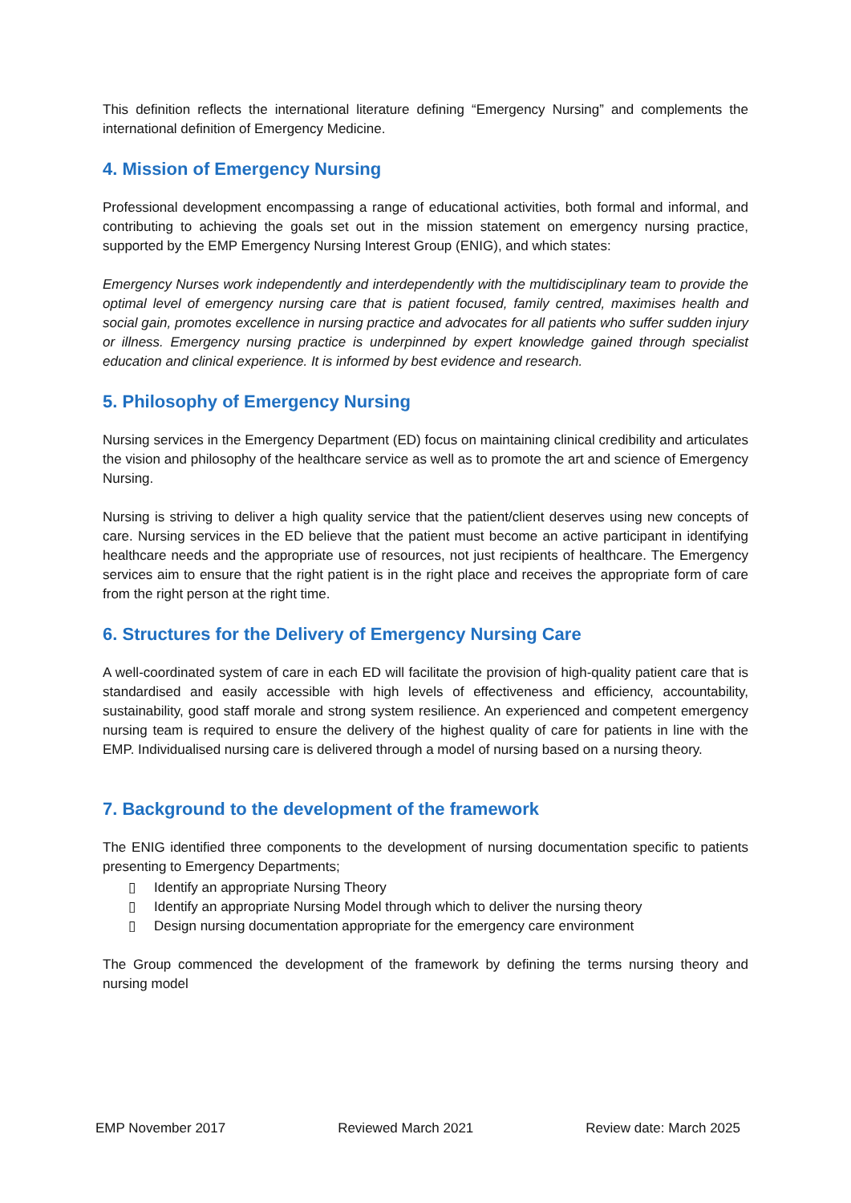This definition reflects the international literature defining “Emergency Nursing” and complements the international definition of Emergency Medicine.
4. Mission of Emergency Nursing
Professional development encompassing a range of educational activities, both formal and informal, and contributing to achieving the goals set out in the mission statement on emergency nursing practice, supported by the EMP Emergency Nursing Interest Group (ENIG), and which states:
Emergency Nurses work independently and interdependently with the multidisciplinary team to provide the optimal level of emergency nursing care that is patient focused, family centred, maximises health and social gain, promotes excellence in nursing practice and advocates for all patients who suffer sudden injury or illness. Emergency nursing practice is underpinned by expert knowledge gained through specialist education and clinical experience. It is informed by best evidence and research.
5. Philosophy of Emergency Nursing
Nursing services in the Emergency Department (ED) focus on maintaining clinical credibility and articulates the vision and philosophy of the healthcare service as well as to promote the art and science of Emergency Nursing.
Nursing is striving to deliver a high quality service that the patient/client deserves using new concepts of care. Nursing services in the ED believe that the patient must become an active participant in identifying healthcare needs and the appropriate use of resources, not just recipients of healthcare. The Emergency services aim to ensure that the right patient is in the right place and receives the appropriate form of care from the right person at the right time.
6. Structures for the Delivery of Emergency Nursing Care
A well-coordinated system of care in each ED will facilitate the provision of high-quality patient care that is standardised and easily accessible with high levels of effectiveness and efficiency, accountability, sustainability, good staff morale and strong system resilience. An experienced and competent emergency nursing team is required to ensure the delivery of the highest quality of care for patients in line with the EMP. Individualised nursing care is delivered through a model of nursing based on a nursing theory.
7. Background to the development of the framework
The ENIG identified three components to the development of nursing documentation specific to patients presenting to Emergency Departments;
▯ Identify an appropriate Nursing Theory
▯ Identify an appropriate Nursing Model through which to deliver the nursing theory
▯ Design nursing documentation appropriate for the emergency care environment
The Group commenced the development of the framework by defining the terms nursing theory and nursing model
EMP November 2017 Reviewed March 2021 Review date: March 2025